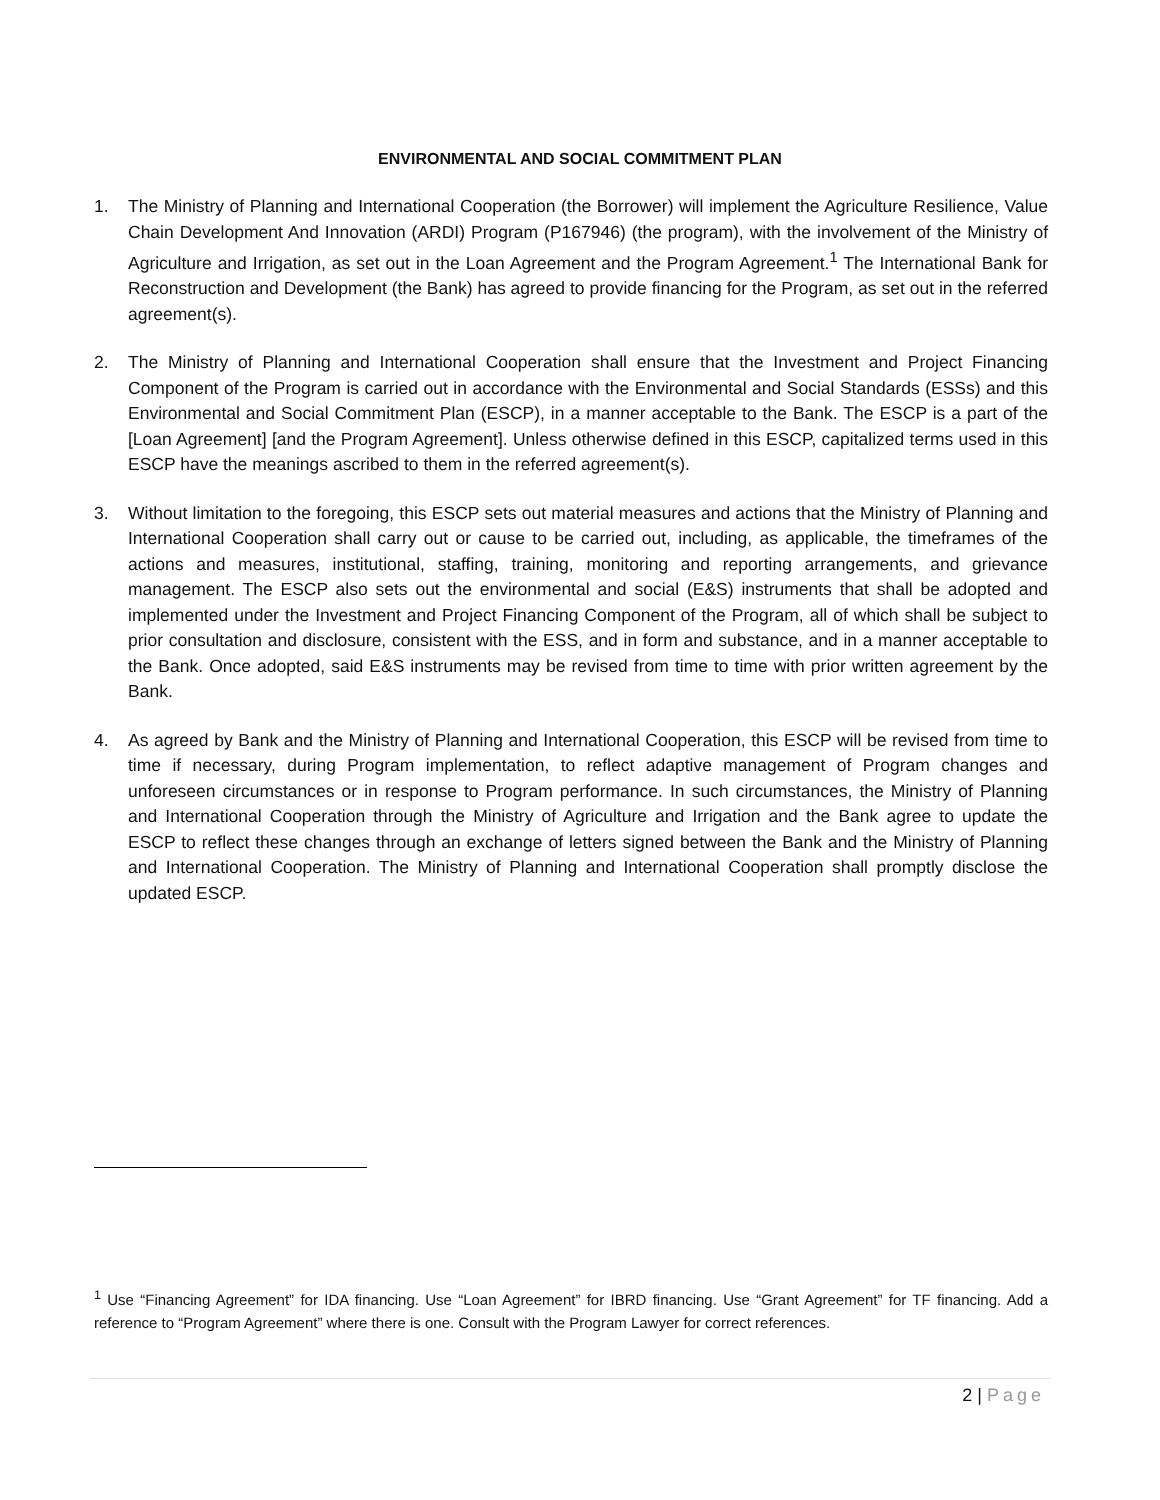ENVIRONMENTAL AND SOCIAL COMMITMENT PLAN
1. The Ministry of Planning and International Cooperation (the Borrower) will implement the Agriculture Resilience, Value Chain Development And Innovation (ARDI) Program (P167946) (the program), with the involvement of the Ministry of Agriculture and Irrigation, as set out in the Loan Agreement and the Program Agreement.<sup>1</sup> The International Bank for Reconstruction and Development (the Bank) has agreed to provide financing for the Program, as set out in the referred agreement(s).
2. The Ministry of Planning and International Cooperation shall ensure that the Investment and Project Financing Component of the Program is carried out in accordance with the Environmental and Social Standards (ESSs) and this Environmental and Social Commitment Plan (ESCP), in a manner acceptable to the Bank. The ESCP is a part of the [Loan Agreement] [and the Program Agreement]. Unless otherwise defined in this ESCP, capitalized terms used in this ESCP have the meanings ascribed to them in the referred agreement(s).
3. Without limitation to the foregoing, this ESCP sets out material measures and actions that the Ministry of Planning and International Cooperation shall carry out or cause to be carried out, including, as applicable, the timeframes of the actions and measures, institutional, staffing, training, monitoring and reporting arrangements, and grievance management. The ESCP also sets out the environmental and social (E&S) instruments that shall be adopted and implemented under the Investment and Project Financing Component of the Program, all of which shall be subject to prior consultation and disclosure, consistent with the ESS, and in form and substance, and in a manner acceptable to the Bank. Once adopted, said E&S instruments may be revised from time to time with prior written agreement by the Bank.
4. As agreed by Bank and the Ministry of Planning and International Cooperation, this ESCP will be revised from time to time if necessary, during Program implementation, to reflect adaptive management of Program changes and unforeseen circumstances or in response to Program performance. In such circumstances, the Ministry of Planning and International Cooperation through the Ministry of Agriculture and Irrigation and the Bank agree to update the ESCP to reflect these changes through an exchange of letters signed between the Bank and the Ministry of Planning and International Cooperation. The Ministry of Planning and International Cooperation shall promptly disclose the updated ESCP.
<sup>1</sup> Use “Financing Agreement” for IDA financing. Use “Loan Agreement” for IBRD financing. Use “Grant Agreement” for TF financing. Add a reference to “Program Agreement” where there is one. Consult with the Program Lawyer for correct references.
2 | Page